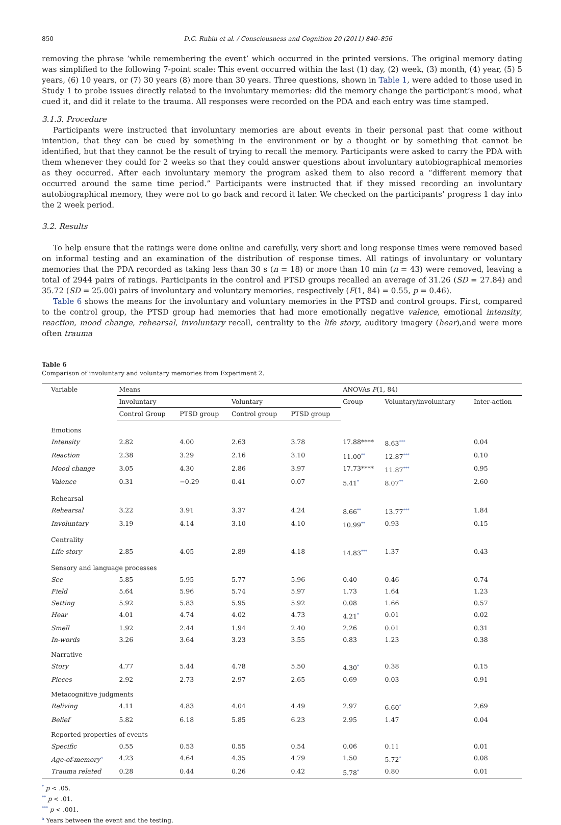850 D.C. Rubin et al. / Consciousness and Cognition 20 (2011) 840–856
removing the phrase ‘while remembering the event’ which occurred in the printed versions. The original memory dating was simplified to the following 7-point scale: This event occurred within the last (1) day, (2) week, (3) month, (4) year, (5) 5 years, (6) 10 years, or (7) 30 years (8) more than 30 years. Three questions, shown in Table 1, were added to those used in Study 1 to probe issues directly related to the involuntary memories: did the memory change the participant’s mood, what cued it, and did it relate to the trauma. All responses were recorded on the PDA and each entry was time stamped.
3.1.3. Procedure
Participants were instructed that involuntary memories are about events in their personal past that come without intention, that they can be cued by something in the environment or by a thought or by something that cannot be identified, but that they cannot be the result of trying to recall the memory. Participants were asked to carry the PDA with them whenever they could for 2 weeks so that they could answer questions about involuntary autobiographical memories as they occurred. After each involuntary memory the program asked them to also record a “different memory that occurred around the same time period.” Participants were instructed that if they missed recording an involuntary autobiographical memory, they were not to go back and record it later. We checked on the participants’ progress 1 day into the 2 week period.
3.2. Results
To help ensure that the ratings were done online and carefully, very short and long response times were removed based on informal testing and an examination of the distribution of response times. All ratings of involuntary or voluntary memories that the PDA recorded as taking less than 30 s (n = 18) or more than 10 min (n = 43) were removed, leaving a total of 2944 pairs of ratings. Participants in the control and PTSD groups recalled an average of 31.26 (SD = 27.84) and 35.72 (SD = 25.00) pairs of involuntary and voluntary memories, respectively (F(1, 84) = 0.55, p = 0.46).
Table 6 shows the means for the involuntary and voluntary memories in the PTSD and control groups. First, compared to the control group, the PTSD group had memories that had more emotionally negative valence, emotional intensity, reaction, mood change, rehearsal, involuntary recall, centrality to the life story, auditory imagery (hear),and were more often trauma
Table 6
Comparison of involuntary and voluntary memories from Experiment 2.
| Variable | Means | | | | ANOVAs F (1, 84) | | |
| --- | --- | --- | --- | --- | --- | --- | --- |
| | Involuntary | | Voluntary | | Group | Voluntary/involuntary | Inter-action |
| | Control Group | PTSD group | Control group | PTSD group | | | |
| Emotions | | | | | | | |
| Intensity | 2.82 | 4.00 | 2.63 | 3.78 | 17.88**** | 8.63<sup>***</sup> | 0.04 |
| Reaction | 2.38 | 3.29 | 2.16 | 3.10 | 11.00<sup>**</sup> | 12.87<sup>***</sup> | 0.10 |
| Mood change | 3.05 | 4.30 | 2.86 | 3.97 | 17.73**** | 11.87<sup>***</sup> | 0.95 |
| Valence | 0.31 | −0.29 | 0.41 | 0.07 | 5.41<sup>*</sup> | 8.07<sup>**</sup> | 2.60 |
| Rehearsal | | | | | | | |
| Rehearsal | 3.22 | 3.91 | 3.37 | 4.24 | 8.66<sup>**</sup> | 13.77<sup>***</sup> | 1.84 |
| Involuntary | 3.19 | 4.14 | 3.10 | 4.10 | 10.99<sup>**</sup> | 0.93 | 0.15 |
| Centrality | | | | | | | |
| Life story | 2.85 | 4.05 | 2.89 | 4.18 | 14.83<sup>***</sup> | 1.37 | 0.43 |
| Sensory and language processes | | | | | | | |
| See | 5.85 | 5.95 | 5.77 | 5.96 | 0.40 | 0.46 | 0.74 |
| Field | 5.64 | 5.96 | 5.74 | 5.97 | 1.73 | 1.64 | 1.23 |
| Setting | 5.92 | 5.83 | 5.95 | 5.92 | 0.08 | 1.66 | 0.57 |
| Hear | 4.01 | 4.74 | 4.02 | 4.73 | 4.21<sup>*</sup> | 0.01 | 0.02 |
| Smell | 1.92 | 2.44 | 1.94 | 2.40 | 2.26 | 0.01 | 0.31 |
| In-words | 3.26 | 3.64 | 3.23 | 3.55 | 0.83 | 1.23 | 0.38 |
| Narrative | | | | | | | |
| Story | 4.77 | 5.44 | 4.78 | 5.50 | 4.30<sup>*</sup> | 0.38 | 0.15 |
| Pieces | 2.92 | 2.73 | 2.97 | 2.65 | 0.69 | 0.03 | 0.91 |
| Metacognitive judgments | | | | | | | |
| Reliving | 4.11 | 4.83 | 4.04 | 4.49 | 2.97 | 6.60<sup>*</sup> | 2.69 |
| Belief | 5.82 | 6.18 | 5.85 | 6.23 | 2.95 | 1.47 | 0.04 |
| Reported properties of events | | | | | | | |
| Specific | 0.55 | 0.53 | 0.55 | 0.54 | 0.06 | 0.11 | 0.01 |
| Age-of-memory<sup>a</sup> | 4.23 | 4.64 | 4.35 | 4.79 | 1.50 | 5.72<sup>*</sup> | 0.08 |
| Trauma related | 0.28 | 0.44 | 0.26 | 0.42 | 5.78<sup>*</sup> | 0.80 | 0.01 |
<sup>*</sup> p < .05.
<sup>**</sup> p < .01.
<sup>***</sup> p < .001.
<sup>a</sup> Years between the event and the testing.